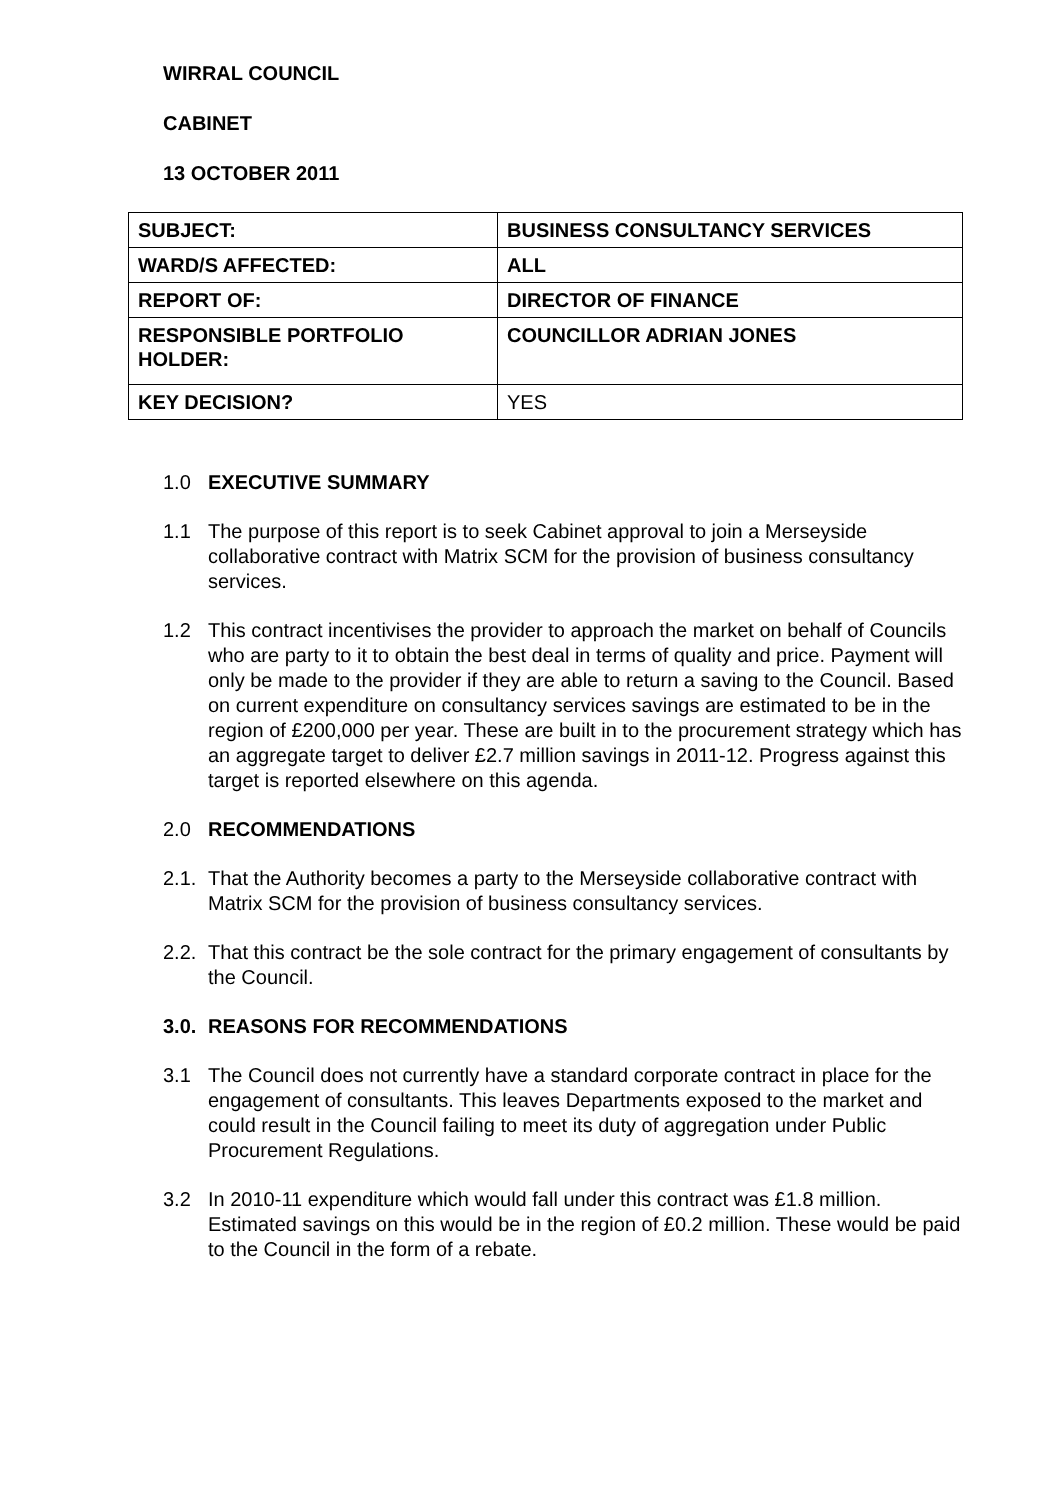WIRRAL COUNCIL
CABINET
13 OCTOBER 2011
| SUBJECT: | BUSINESS CONSULTANCY SERVICES |
| WARD/S AFFECTED: | ALL |
| REPORT OF: | DIRECTOR OF FINANCE |
| RESPONSIBLE PORTFOLIO HOLDER: | COUNCILLOR ADRIAN JONES |
| KEY DECISION? | YES |
1.0 EXECUTIVE SUMMARY
1.1 The purpose of this report is to seek Cabinet approval to join a Merseyside collaborative contract with Matrix SCM for the provision of business consultancy services.
1.2 This contract incentivises the provider to approach the market on behalf of Councils who are party to it to obtain the best deal in terms of quality and price. Payment will only be made to the provider if they are able to return a saving to the Council. Based on current expenditure on consultancy services savings are estimated to be in the region of £200,000 per year. These are built in to the procurement strategy which has an aggregate target to deliver £2.7 million savings in 2011-12. Progress against this target is reported elsewhere on this agenda.
2.0 RECOMMENDATIONS
2.1.
That the Authority becomes a party to the Merseyside collaborative contract with Matrix SCM for the provision of business consultancy services.
2.2.
That this contract be the sole contract for the primary engagement of consultants by the Council.
3.0.
REASONS FOR RECOMMENDATIONS
3.1 The Council does not currently have a standard corporate contract in place for the engagement of consultants. This leaves Departments exposed to the market and could result in the Council failing to meet its duty of aggregation under Public Procurement Regulations.
3.2 In 2010-11 expenditure which would fall under this contract was £1.8 million. Estimated savings on this would be in the region of £0.2 million. These would be paid to the Council in the form of a rebate.